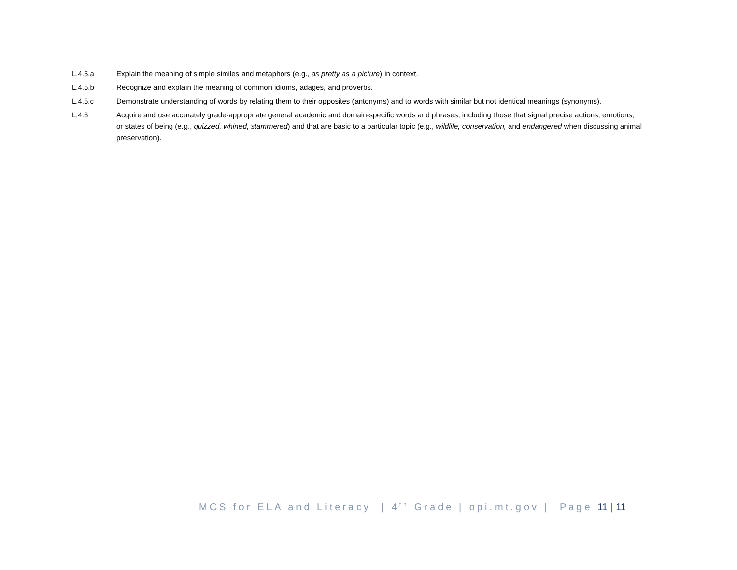L.4.5.a Explain the meaning of simple similes and metaphors (e.g., as pretty as a picture) in context.
L.4.5.b Recognize and explain the meaning of common idioms, adages, and proverbs.
L.4.5.c Demonstrate understanding of words by relating them to their opposites (antonyms) and to words with similar but not identical meanings (synonyms).
L.4.6 Acquire and use accurately grade-appropriate general academic and domain-specific words and phrases, including those that signal precise actions, emotions, or states of being (e.g., quizzed, whined, stammered) and that are basic to a particular topic (e.g., wildlife, conservation, and endangered when discussing animal preservation).
MCS for ELA and Literacy | 4<sup>th</sup> Grade | opi.mt.gov | Page 11 | 11